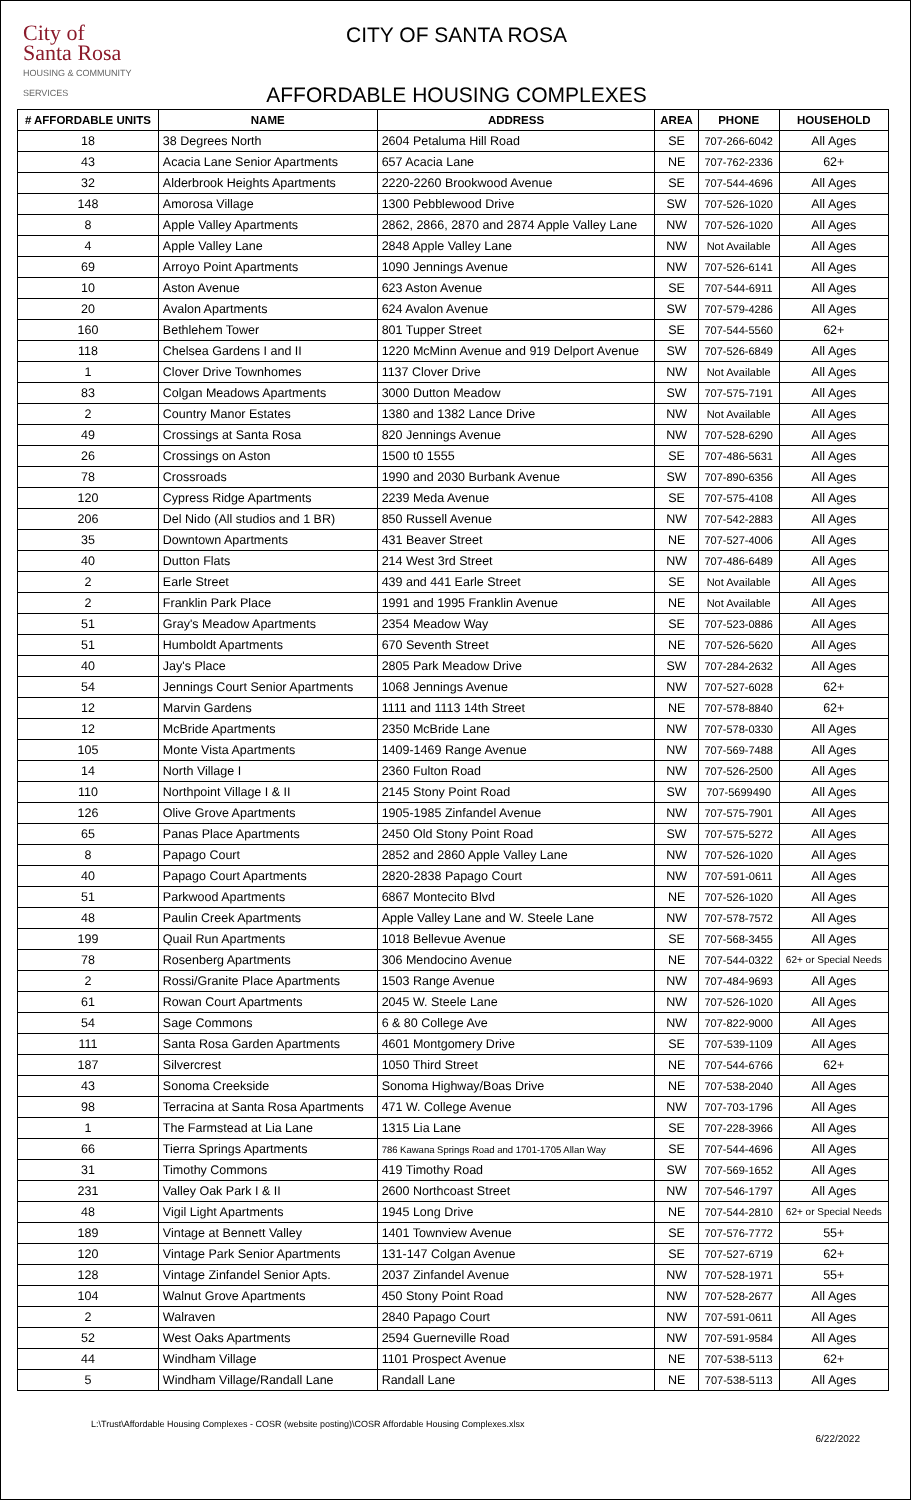City of
Santa Rosa
HOUSING & COMMUNITY SERVICES
CITY OF SANTA ROSA
AFFORDABLE HOUSING COMPLEXES
| # AFFORDABLE UNITS | NAME | ADDRESS | AREA | PHONE | HOUSEHOLD |
| --- | --- | --- | --- | --- | --- |
| 18 | 38 Degrees North | 2604 Petaluma Hill Road | SE | 707-266-6042 | All Ages |
| 43 | Acacia Lane Senior Apartments | 657 Acacia Lane | NE | 707-762-2336 | 62+ |
| 32 | Alderbrook Heights Apartments | 2220-2260 Brookwood Avenue | SE | 707-544-4696 | All Ages |
| 148 | Amorosa Village | 1300 Pebblewood Drive | SW | 707-526-1020 | All Ages |
| 8 | Apple Valley Apartments | 2862, 2866, 2870 and 2874 Apple Valley Lane | NW | 707-526-1020 | All Ages |
| 4 | Apple Valley Lane | 2848 Apple Valley Lane | NW | Not Available | All Ages |
| 69 | Arroyo Point Apartments | 1090 Jennings Avenue | NW | 707-526-6141 | All Ages |
| 10 | Aston Avenue | 623 Aston Avenue | SE | 707-544-6911 | All Ages |
| 20 | Avalon Apartments | 624 Avalon Avenue | SW | 707-579-4286 | All Ages |
| 160 | Bethlehem Tower | 801 Tupper Street | SE | 707-544-5560 | 62+ |
| 118 | Chelsea Gardens I and II | 1220 McMinn Avenue and 919 Delport Avenue | SW | 707-526-6849 | All Ages |
| 1 | Clover Drive Townhomes | 1137 Clover Drive | NW | Not Available | All Ages |
| 83 | Colgan Meadows Apartments | 3000 Dutton Meadow | SW | 707-575-7191 | All Ages |
| 2 | Country Manor Estates | 1380 and 1382 Lance Drive | NW | Not Available | All Ages |
| 49 | Crossings at Santa Rosa | 820 Jennings Avenue | NW | 707-528-6290 | All Ages |
| 26 | Crossings on Aston | 1500 t0 1555 | SE | 707-486-5631 | All Ages |
| 78 | Crossroads | 1990 and 2030 Burbank Avenue | SW | 707-890-6356 | All Ages |
| 120 | Cypress Ridge Apartments | 2239 Meda Avenue | SE | 707-575-4108 | All Ages |
| 206 | Del Nido (All studios and 1 BR) | 850 Russell Avenue | NW | 707-542-2883 | All Ages |
| 35 | Downtown Apartments | 431 Beaver Street | NE | 707-527-4006 | All Ages |
| 40 | Dutton Flats | 214 West 3rd Street | NW | 707-486-6489 | All Ages |
| 2 | Earle Street | 439 and 441 Earle Street | SE | Not Available | All Ages |
| 2 | Franklin Park Place | 1991 and 1995 Franklin Avenue | NE | Not Available | All Ages |
| 51 | Gray's Meadow Apartments | 2354 Meadow Way | SE | 707-523-0886 | All Ages |
| 51 | Humboldt Apartments | 670 Seventh Street | NE | 707-526-5620 | All Ages |
| 40 | Jay's Place | 2805 Park Meadow Drive | SW | 707-284-2632 | All Ages |
| 54 | Jennings Court Senior Apartments | 1068 Jennings Avenue | NW | 707-527-6028 | 62+ |
| 12 | Marvin Gardens | 1111 and 1113 14th Street | NE | 707-578-8840 | 62+ |
| 12 | McBride Apartments | 2350 McBride Lane | NW | 707-578-0330 | All Ages |
| 105 | Monte Vista Apartments | 1409-1469 Range Avenue | NW | 707-569-7488 | All Ages |
| 14 | North Village I | 2360 Fulton Road | NW | 707-526-2500 | All Ages |
| 110 | Northpoint Village I & II | 2145 Stony Point Road | SW | 707-5699490 | All Ages |
| 126 | Olive Grove Apartments | 1905-1985 Zinfandel Avenue | NW | 707-575-7901 | All Ages |
| 65 | Panas Place Apartments | 2450 Old Stony Point Road | SW | 707-575-5272 | All Ages |
| 8 | Papago Court | 2852 and 2860 Apple Valley Lane | NW | 707-526-1020 | All Ages |
| 40 | Papago Court Apartments | 2820-2838 Papago Court | NW | 707-591-0611 | All Ages |
| 51 | Parkwood Apartments | 6867 Montecito Blvd | NE | 707-526-1020 | All Ages |
| 48 | Paulin Creek Apartments | Apple Valley Lane and W. Steele Lane | NW | 707-578-7572 | All Ages |
| 199 | Quail Run Apartments | 1018 Bellevue Avenue | SE | 707-568-3455 | All Ages |
| 78 | Rosenberg Apartments | 306 Mendocino Avenue | NE | 707-544-0322 | 62+ or Special Needs |
| 2 | Rossi/Granite Place Apartments | 1503 Range Avenue | NW | 707-484-9693 | All Ages |
| 61 | Rowan Court Apartments | 2045 W. Steele Lane | NW | 707-526-1020 | All Ages |
| 54 | Sage Commons | 6 & 80 College Ave | NW | 707-822-9000 | All Ages |
| 111 | Santa Rosa Garden Apartments | 4601 Montgomery Drive | SE | 707-539-1109 | All Ages |
| 187 | Silvercrest | 1050 Third Street | NE | 707-544-6766 | 62+ |
| 43 | Sonoma Creekside | Sonoma Highway/Boas Drive | NE | 707-538-2040 | All Ages |
| 98 | Terracina at Santa Rosa Apartments | 471 W. College Avenue | NW | 707-703-1796 | All Ages |
| 1 | The Farmstead at Lia Lane | 1315 Lia Lane | SE | 707-228-3966 | All Ages |
| 66 | Tierra Springs Apartments | 786 Kawana Springs Road and 1701-1705 Allan Way | SE | 707-544-4696 | All Ages |
| 31 | Timothy Commons | 419 Timothy Road | SW | 707-569-1652 | All Ages |
| 231 | Valley Oak Park I & II | 2600 Northcoast Street | NW | 707-546-1797 | All Ages |
| 48 | Vigil Light Apartments | 1945 Long Drive | NE | 707-544-2810 | 62+ or Special Needs |
| 189 | Vintage at Bennett Valley | 1401 Townview Avenue | SE | 707-576-7772 | 55+ |
| 120 | Vintage Park Senior Apartments | 131-147 Colgan Avenue | SE | 707-527-6719 | 62+ |
| 128 | Vintage Zinfandel Senior Apts. | 2037 Zinfandel Avenue | NW | 707-528-1971 | 55+ |
| 104 | Walnut Grove Apartments | 450 Stony Point Road | NW | 707-528-2677 | All Ages |
| 2 | Walraven | 2840 Papago Court | NW | 707-591-0611 | All Ages |
| 52 | West Oaks Apartments | 2594 Guerneville Road | NW | 707-591-9584 | All Ages |
| 44 | Windham Village | 1101 Prospect Avenue | NE | 707-538-5113 | 62+ |
| 5 | Windham Village/Randall Lane | Randall Lane | NE | 707-538-5113 | All Ages |
L:\Trust\Affordable Housing Complexes - COSR (website posting)\COSR Affordable Housing Complexes.xlsx
6/22/2022